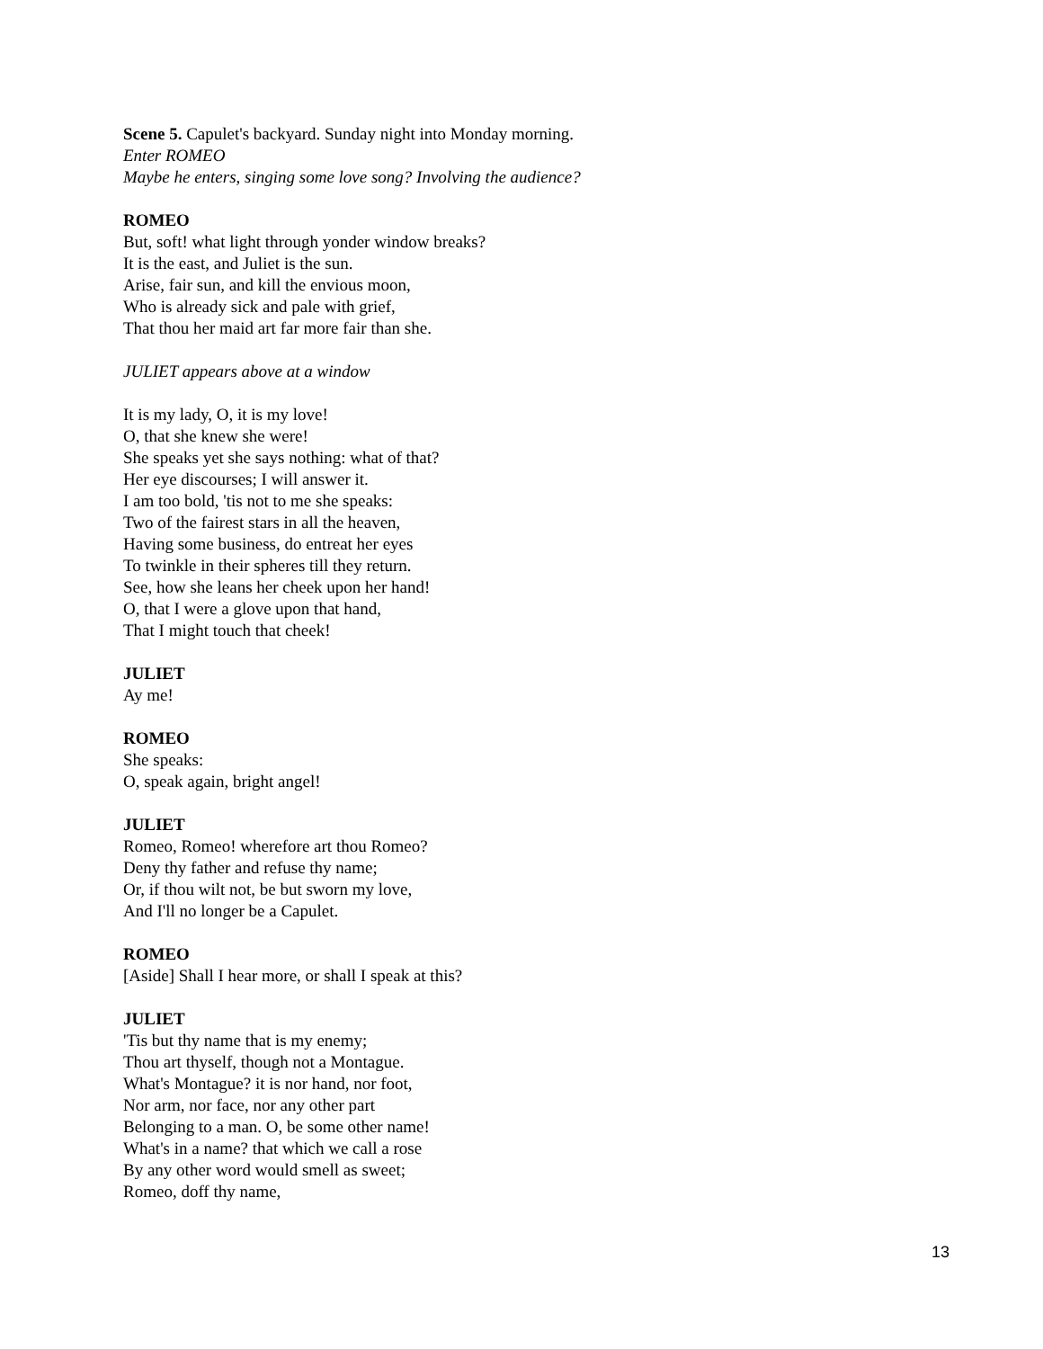Scene 5. Capulet's backyard. Sunday night into Monday morning.
Enter ROMEO
Maybe he enters, singing some love song? Involving the audience?
ROMEO
But, soft! what light through yonder window breaks?
It is the east, and Juliet is the sun.
Arise, fair sun, and kill the envious moon,
Who is already sick and pale with grief,
That thou her maid art far more fair than she.
JULIET appears above at a window
It is my lady, O, it is my love!
O, that she knew she were!
She speaks yet she says nothing: what of that?
Her eye discourses; I will answer it.
I am too bold, 'tis not to me she speaks:
Two of the fairest stars in all the heaven,
Having some business, do entreat her eyes
To twinkle in their spheres till they return.
See, how she leans her cheek upon her hand!
O, that I were a glove upon that hand,
That I might touch that cheek!
JULIET
Ay me!
ROMEO
She speaks:
O, speak again, bright angel!
JULIET
Romeo, Romeo! wherefore art thou Romeo?
Deny thy father and refuse thy name;
Or, if thou wilt not, be but sworn my love,
And I'll no longer be a Capulet.
ROMEO
[Aside] Shall I hear more, or shall I speak at this?
JULIET
'Tis but thy name that is my enemy;
Thou art thyself, though not a Montague.
What's Montague? it is nor hand, nor foot,
Nor arm, nor face, nor any other part
Belonging to a man. O, be some other name!
What's in a name? that which we call a rose
By any other word would smell as sweet;
Romeo, doff thy name,
13